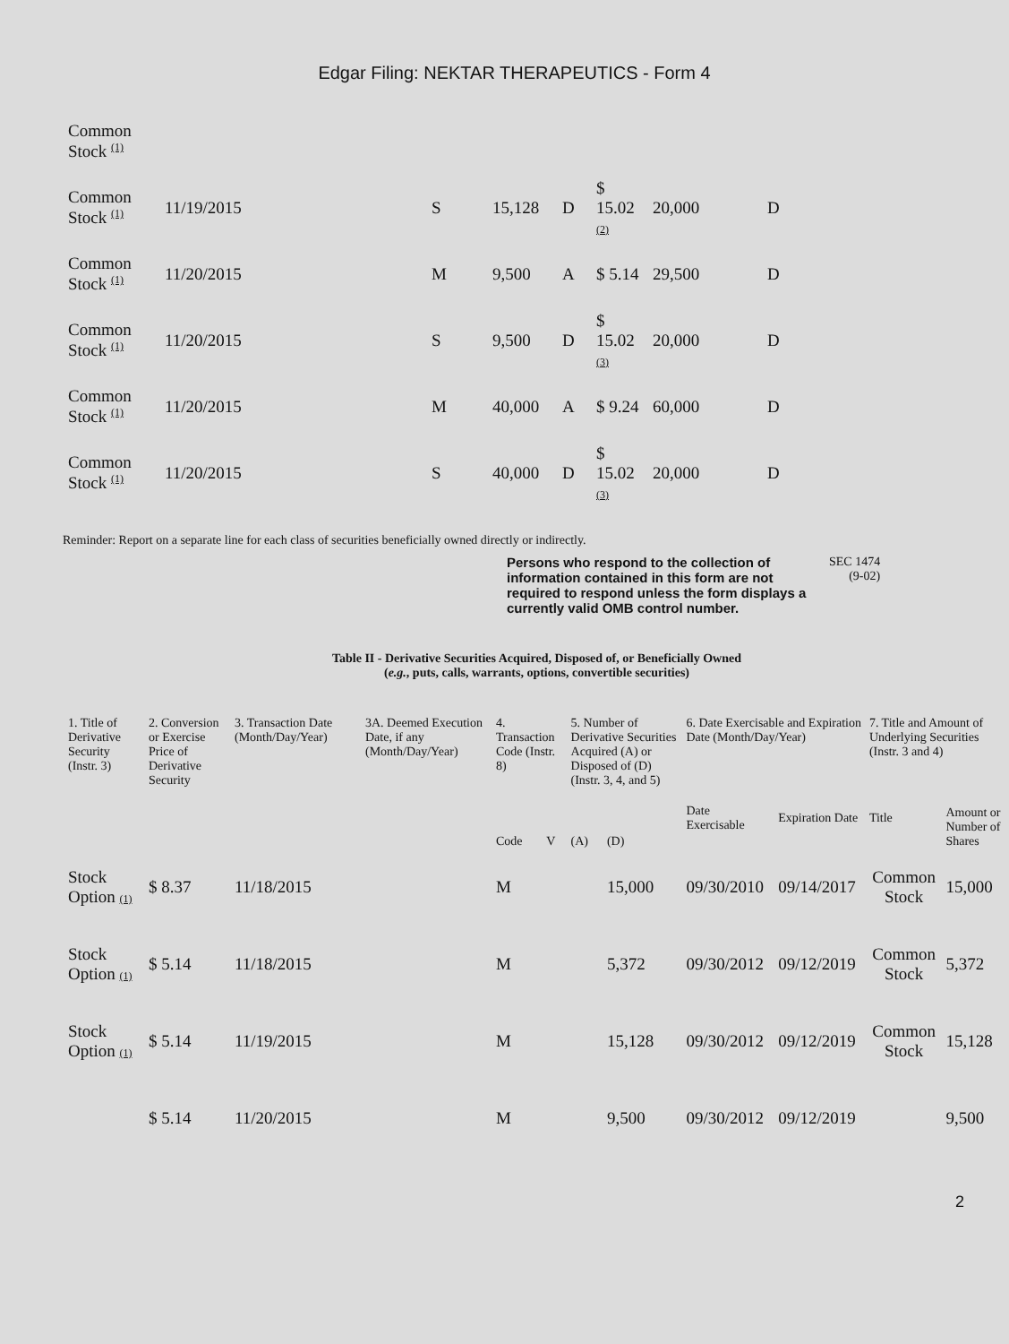Edgar Filing: NEKTAR THERAPEUTICS - Form 4
| Common Stock <sup>(1)</sup> | | | | | | | |
| Common Stock <sup>(1)</sup> | 11/19/2015 | S | 15,128 | D | $ 15.02 (2) | 20,000 | D |
| Common Stock <sup>(1)</sup> | 11/20/2015 | M | 9,500 | A | $ 5.14 | 29,500 | D |
| Common Stock <sup>(1)</sup> | 11/20/2015 | S | 9,500 | D | $ 15.02 (3) | 20,000 | D |
| Common Stock <sup>(1)</sup> | 11/20/2015 | M | 40,000 | A | $ 9.24 | 60,000 | D |
| Common Stock <sup>(1)</sup> | 11/20/2015 | S | 40,000 | D | $ 15.02 (3) | 20,000 | D |
Reminder: Report on a separate line for each class of securities beneficially owned directly or indirectly.
Persons who respond to the collection of information contained in this form are not required to respond unless the form displays a currently valid OMB control number.
SEC 1474
(9-02)
Table II - Derivative Securities Acquired, Disposed of, or Beneficially Owned
(e.g., puts, calls, warrants, options, convertible securities)
| 1. Title of Derivative Security (Instr. 3) | 2. Conversion or Exercise Price of Derivative Security | 3. Transaction Date (Month/Day/Year) | 3A. Deemed Execution Date, if any (Month/Day/Year) | 4. Transaction Code (Instr. 8) | | 5. Number of Derivative Securities Acquired (A) or Disposed of (D) (Instr. 3, 4, and 5) | | 6. Date Exercisable and Expiration Date (Month/Day/Year) | | 7. Title and Amount of Underlying Securities (Instr. 3 and 4) | |
| --- | --- | --- | --- | --- | --- | --- | --- | --- | --- | --- | --- |
| | | | | Code | V | (A) | (D) | Date Exercisable | Expiration Date | Title | Amount or Number of Shares |
| Stock Option (1) | $ 8.37 | 11/18/2015 | | M | | | 15,000 | 09/30/2010 | 09/14/2017 | Common Stock | 15,000 |
| Stock Option (1) | $ 5.14 | 11/18/2015 | | M | | | 5,372 | 09/30/2012 | 09/12/2019 | Common Stock | 5,372 |
| Stock Option (1) | $ 5.14 | 11/19/2015 | | M | | | 15,128 | 09/30/2012 | 09/12/2019 | Common Stock | 15,128 |
| | $ 5.14 | 11/20/2015 | | M | | | 9,500 | 09/30/2012 | 09/12/2019 | | 9,500 |
2